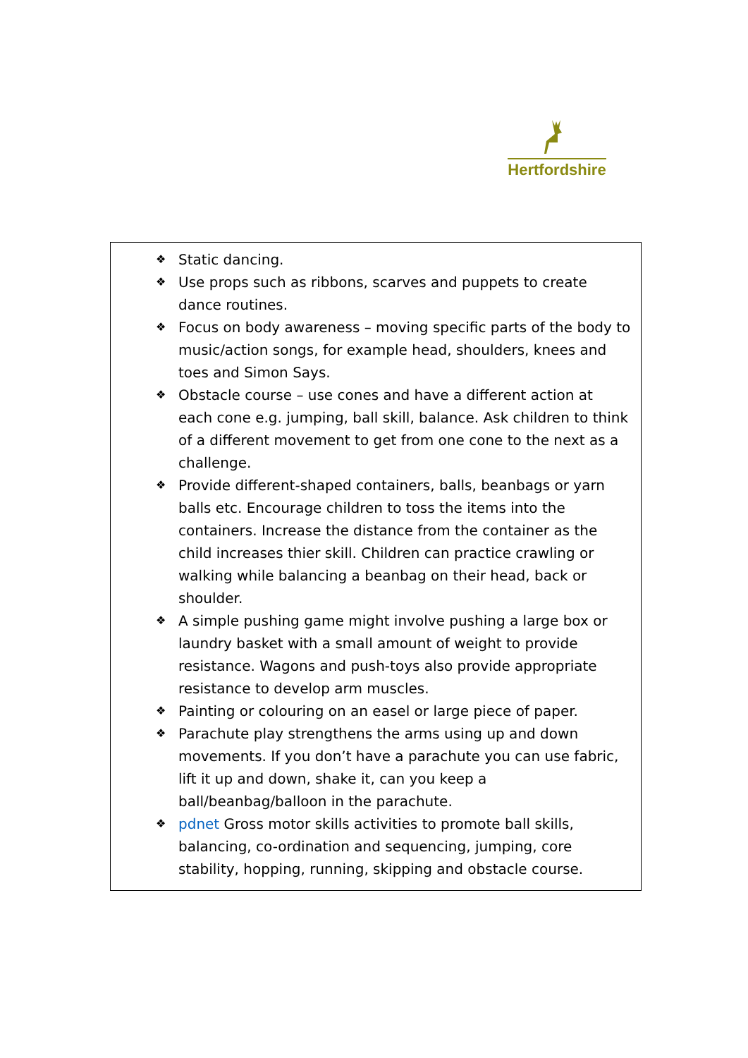Hertfordshire
❖ Static dancing.
❖ Use props such as ribbons, scarves and puppets to create dance routines.
❖ Focus on body awareness – moving specific parts of the body to music/action songs, for example head, shoulders, knees and toes and Simon Says.
❖ Obstacle course – use cones and have a different action at each cone e.g. jumping, ball skill, balance. Ask children to think of a different movement to get from one cone to the next as a challenge.
❖ Provide different-shaped containers, balls, beanbags or yarn balls etc. Encourage children to toss the items into the containers. Increase the distance from the container as the child increases thier skill. Children can practice crawling or walking while balancing a beanbag on their head, back or shoulder.
❖ A simple pushing game might involve pushing a large box or laundry basket with a small amount of weight to provide resistance. Wagons and push-toys also provide appropriate resistance to develop arm muscles.
❖ Painting or colouring on an easel or large piece of paper.
❖ Parachute play strengthens the arms using up and down movements. If you don’t have a parachute you can use fabric, lift it up and down, shake it, can you keep a ball/beanbag/balloon in the parachute.
❖ pdnet Gross motor skills activities to promote ball skills, balancing, co-ordination and sequencing, jumping, core stability, hopping, running, skipping and obstacle course.